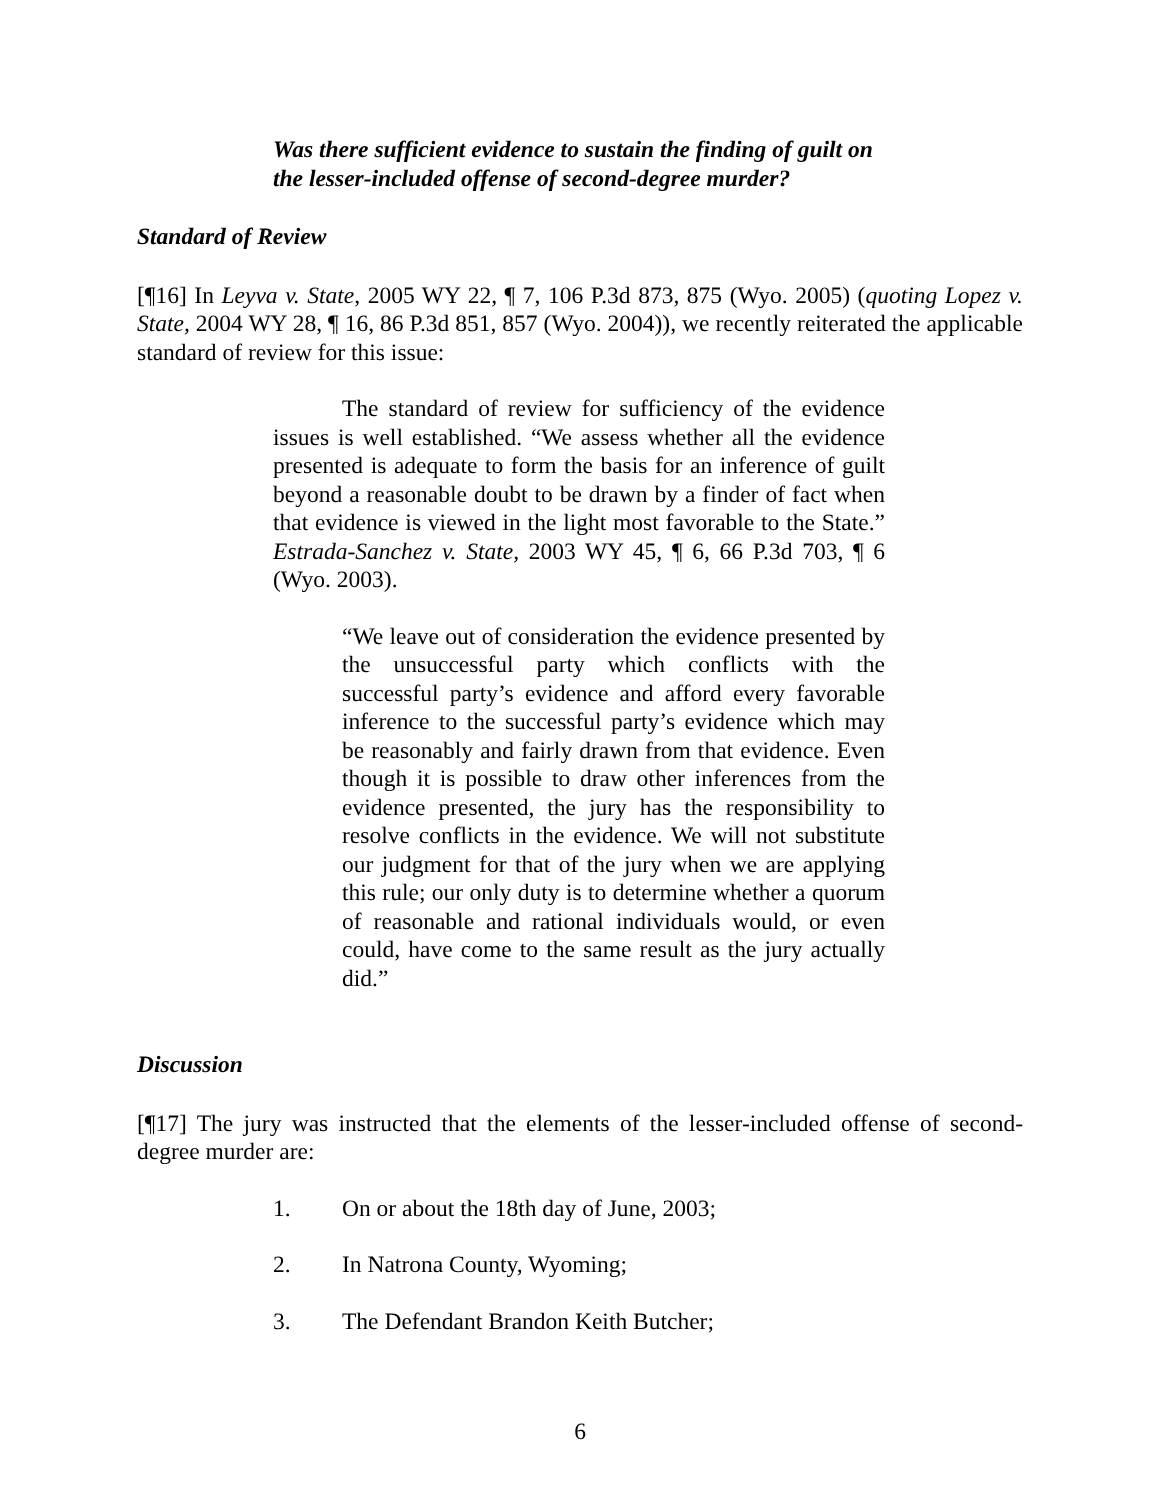Was there sufficient evidence to sustain the finding of guilt on the lesser-included offense of second-degree murder?
Standard of Review
[¶16] In Leyva v. State, 2005 WY 22, ¶ 7, 106 P.3d 873, 875 (Wyo. 2005) (quoting Lopez v. State, 2004 WY 28, ¶ 16, 86 P.3d 851, 857 (Wyo. 2004)), we recently reiterated the applicable standard of review for this issue:
The standard of review for sufficiency of the evidence issues is well established. “We assess whether all the evidence presented is adequate to form the basis for an inference of guilt beyond a reasonable doubt to be drawn by a finder of fact when that evidence is viewed in the light most favorable to the State.” Estrada-Sanchez v. State, 2003 WY 45, ¶ 6, 66 P.3d 703, ¶ 6 (Wyo. 2003).
“We leave out of consideration the evidence presented by the unsuccessful party which conflicts with the successful party’s evidence and afford every favorable inference to the successful party’s evidence which may be reasonably and fairly drawn from that evidence. Even though it is possible to draw other inferences from the evidence presented, the jury has the responsibility to resolve conflicts in the evidence. We will not substitute our judgment for that of the jury when we are applying this rule; our only duty is to determine whether a quorum of reasonable and rational individuals would, or even could, have come to the same result as the jury actually did.”
Discussion
[¶17] The jury was instructed that the elements of the lesser-included offense of second-degree murder are:
1. On or about the 18th day of June, 2003;
2. In Natrona County, Wyoming;
3. The Defendant Brandon Keith Butcher;
6